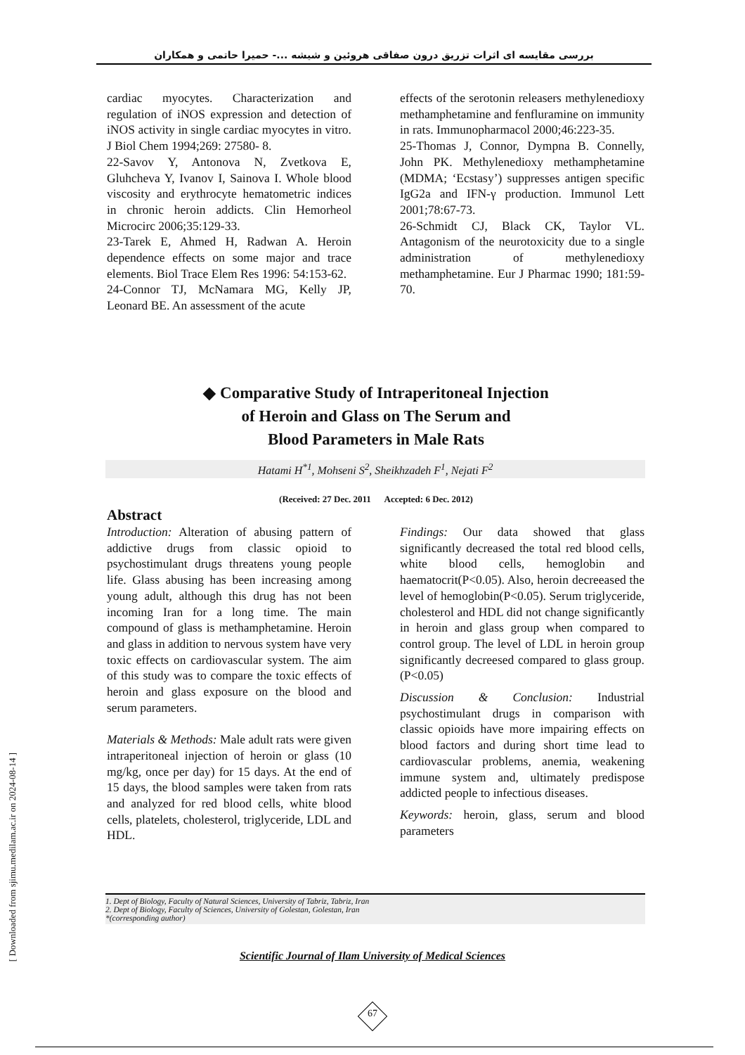بررسی مقایسه ای اثرات تزریق درون صفاقی هروئین و شیشه ...- حمیرا حاتمی و همکاران
cardiac myocytes. Characterization and regulation of iNOS expression and detection of iNOS activity in single cardiac myocytes in vitro. J Biol Chem 1994;269: 27580- 8.
22-Savov Y, Antonova N, Zvetkova E, Gluhcheva Y, Ivanov I, Sainova I. Whole blood viscosity and erythrocyte hematometric indices in chronic heroin addicts. Clin Hemorheol Microcirc 2006;35:129-33.
23-Tarek E, Ahmed H, Radwan A. Heroin dependence effects on some major and trace elements. Biol Trace Elem Res 1996: 54:153-62.
24-Connor TJ, McNamara MG, Kelly JP, Leonard BE. An assessment of the acute
effects of the serotonin releasers methylenedioxy methamphetamine and fenfluramine on immunity in rats. Immunopharmacol 2000;46:223-35.
25-Thomas J, Connor, Dympna B. Connelly, John PK. Methylenedioxy methamphetamine (MDMA; ‘Ecstasy’) suppresses antigen specific IgG2a and IFN-γ production. Immunol Lett 2001;78:67-73.
26-Schmidt CJ, Black CK, Taylor VL. Antagonism of the neurotoxicity due to a single administration of methylenedioxy methamphetamine. Eur J Pharmac 1990; 181:59-70.
◆ Comparative Study of Intraperitoneal Injection
of Heroin and Glass on The Serum and
Blood Parameters in Male Rats
Hatami H<sup>*1</sup>, Mohseni S<sup>2</sup>, Sheikhzadeh F<sup>1</sup>, Nejati F<sup>2</sup>
(Received: 27 Dec. 2011 Accepted: 6 Dec. 2012)
Abstract
Introduction: Alteration of abusing pattern of addictive drugs from classic opioid to psychostimulant drugs threatens young people life. Glass abusing has been increasing among young adult, although this drug has not been incoming Iran for a long time. The main compound of glass is methamphetamine. Heroin and glass in addition to nervous system have very toxic effects on cardiovascular system. The aim of this study was to compare the toxic effects of heroin and glass exposure on the blood and serum parameters.
Materials & Methods: Male adult rats were given intraperitoneal injection of heroin or glass (10 mg/kg, once per day) for 15 days. At the end of 15 days, the blood samples were taken from rats and analyzed for red blood cells, white blood cells, platelets, cholesterol, triglyceride, LDL and HDL.
Findings: Our data showed that glass significantly decreased the total red blood cells, white blood cells, hemoglobin and haematocrit(P<0.05). Also, heroin decreeased the level of hemoglobin(P<0.05). Serum triglyceride, cholesterol and HDL did not change significantly in heroin and glass group when compared to control group. The level of LDL in heroin group significantly decreesed compared to glass group. (P<0.05)
Discussion & Conclusion: Industrial psychostimulant drugs in comparison with classic opioids have more impairing effects on blood factors and during short time lead to cardiovascular problems, anemia, weakening immune system and, ultimately predispose addicted people to infectious diseases.
Keywords: heroin, glass, serum and blood parameters
1. Dept of Biology, Faculty of Natural Sciences, University of Tabriz, Tabriz, Iran
2. Dept of Biology, Faculty of Sciences, University of Golestan, Golestan, Iran
*(corresponding author)
Scientific Journal of Ilam University of Medical Sciences
67
[ Downloaded from sjimu.medilam.ac.ir on 2024-08-14 ]